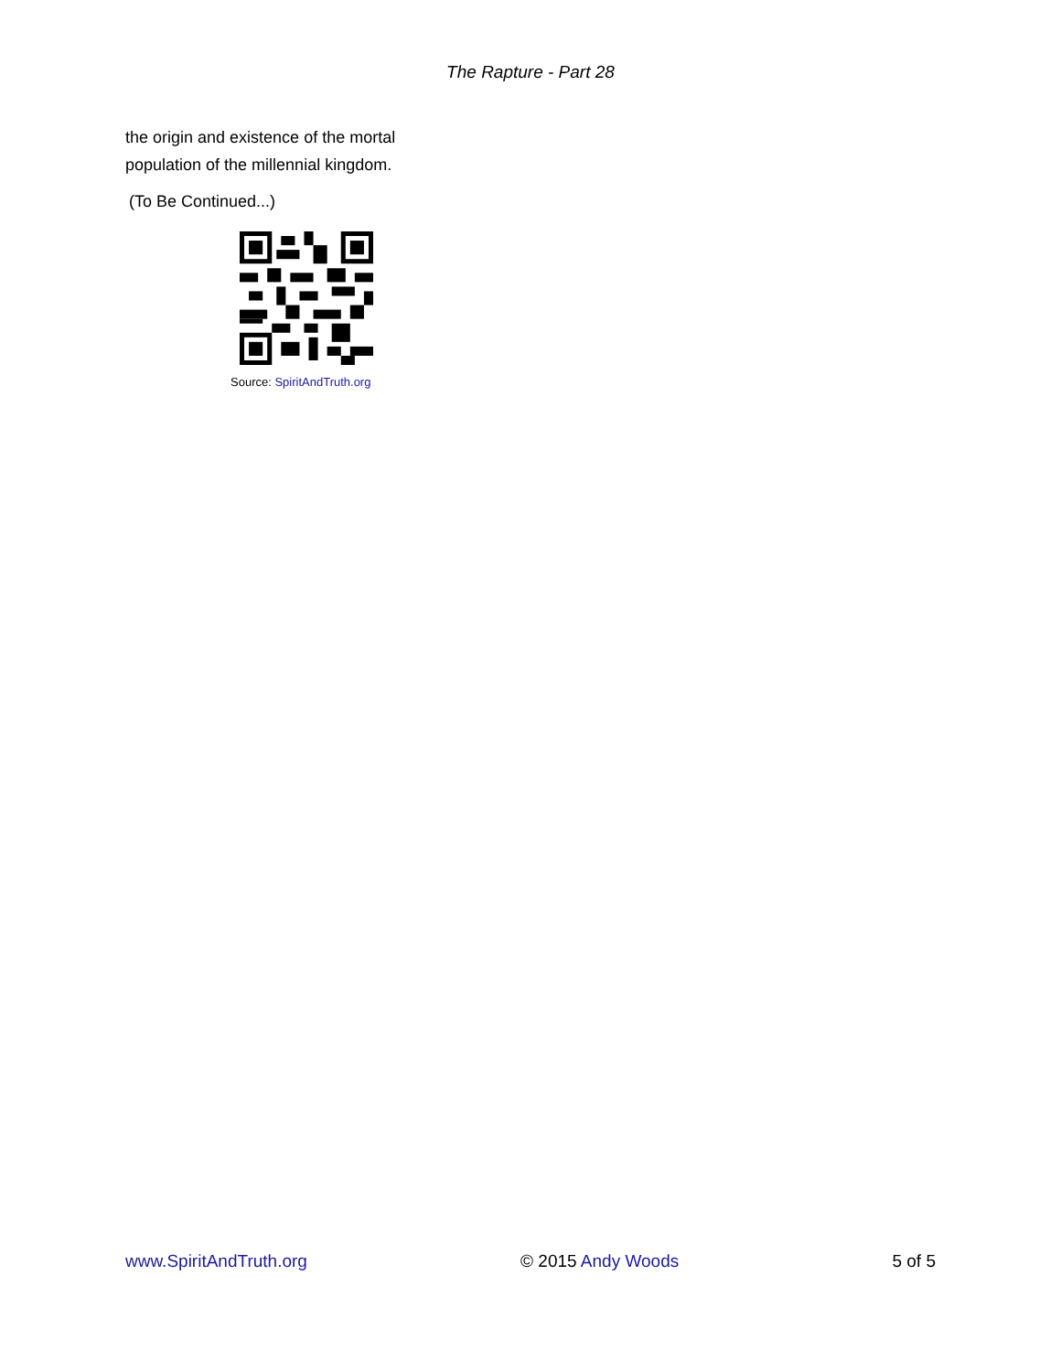The Rapture - Part 28
the origin and existence of the mortal population of the millennial kingdom.
(To Be Continued...)
Source: SpiritAndTruth.org
www.SpiritAndTruth.org © 2015 Andy Woods 5 of 5